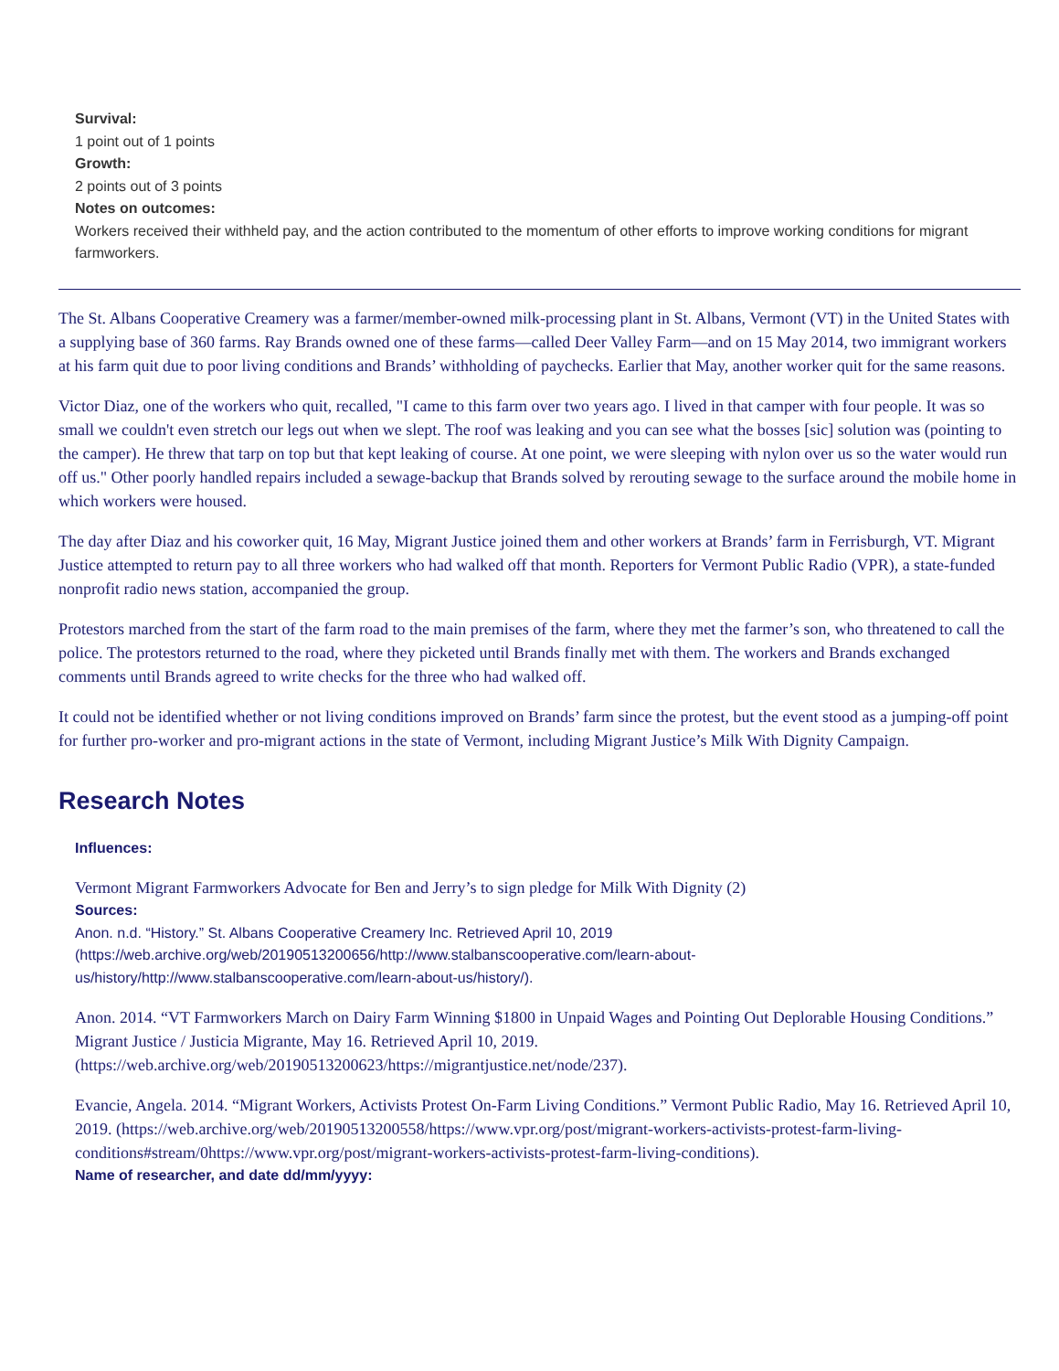Survival:
1 point out of 1 points
Growth:
2 points out of 3 points
Notes on outcomes:
Workers received their withheld pay, and the action contributed to the momentum of other efforts to improve working conditions for migrant farmworkers.
The St. Albans Cooperative Creamery was a farmer/member-owned milk-processing plant in St. Albans, Vermont (VT) in the United States with a supplying base of 360 farms. Ray Brands owned one of these farms—called Deer Valley Farm—and on 15 May 2014, two immigrant workers at his farm quit due to poor living conditions and Brands’ withholding of paychecks. Earlier that May, another worker quit for the same reasons.
Victor Diaz, one of the workers who quit, recalled, "I came to this farm over two years ago. I lived in that camper with four people. It was so small we couldn't even stretch our legs out when we slept. The roof was leaking and you can see what the bosses [sic] solution was (pointing to the camper). He threw that tarp on top but that kept leaking of course. At one point, we were sleeping with nylon over us so the water would run off us." Other poorly handled repairs included a sewage-backup that Brands solved by rerouting sewage to the surface around the mobile home in which workers were housed.
The day after Diaz and his coworker quit, 16 May, Migrant Justice joined them and other workers at Brands’ farm in Ferrisburgh, VT. Migrant Justice attempted to return pay to all three workers who had walked off that month. Reporters for Vermont Public Radio (VPR), a state-funded nonprofit radio news station, accompanied the group.
Protestors marched from the start of the farm road to the main premises of the farm, where they met the farmer’s son, who threatened to call the police. The protestors returned to the road, where they picketed until Brands finally met with them. The workers and Brands exchanged comments until Brands agreed to write checks for the three who had walked off.
It could not be identified whether or not living conditions improved on Brands’ farm since the protest, but the event stood as a jumping-off point for further pro-worker and pro-migrant actions in the state of Vermont, including Migrant Justice’s Milk With Dignity Campaign.
Research Notes
Influences:
Vermont Migrant Farmworkers Advocate for Ben and Jerry’s to sign pledge for Milk With Dignity (2)
Sources:
Anon. n.d. “History.” St. Albans Cooperative Creamery Inc. Retrieved April 10, 2019 (https://web.archive.org/web/20190513200656/http://www.stalbanscooperative.com/learn-about-us/history/http://www.stalbanscooperative.com/learn-about-us/history/).
Anon. 2014. “VT Farmworkers March on Dairy Farm Winning $1800 in Unpaid Wages and Pointing Out Deplorable Housing Conditions.” Migrant Justice / Justicia Migrante, May 16. Retrieved April 10, 2019. (https://web.archive.org/web/20190513200623/https://migrantjustice.net/node/237).
Evancie, Angela. 2014. “Migrant Workers, Activists Protest On-Farm Living Conditions.” Vermont Public Radio, May 16. Retrieved April 10, 2019. (https://web.archive.org/web/20190513200558/https://www.vpr.org/post/migrant-workers-activists-protest-farm-living-conditions#stream/0https://www.vpr.org/post/migrant-workers-activists-protest-farm-living-conditions).
Name of researcher, and date dd/mm/yyyy: